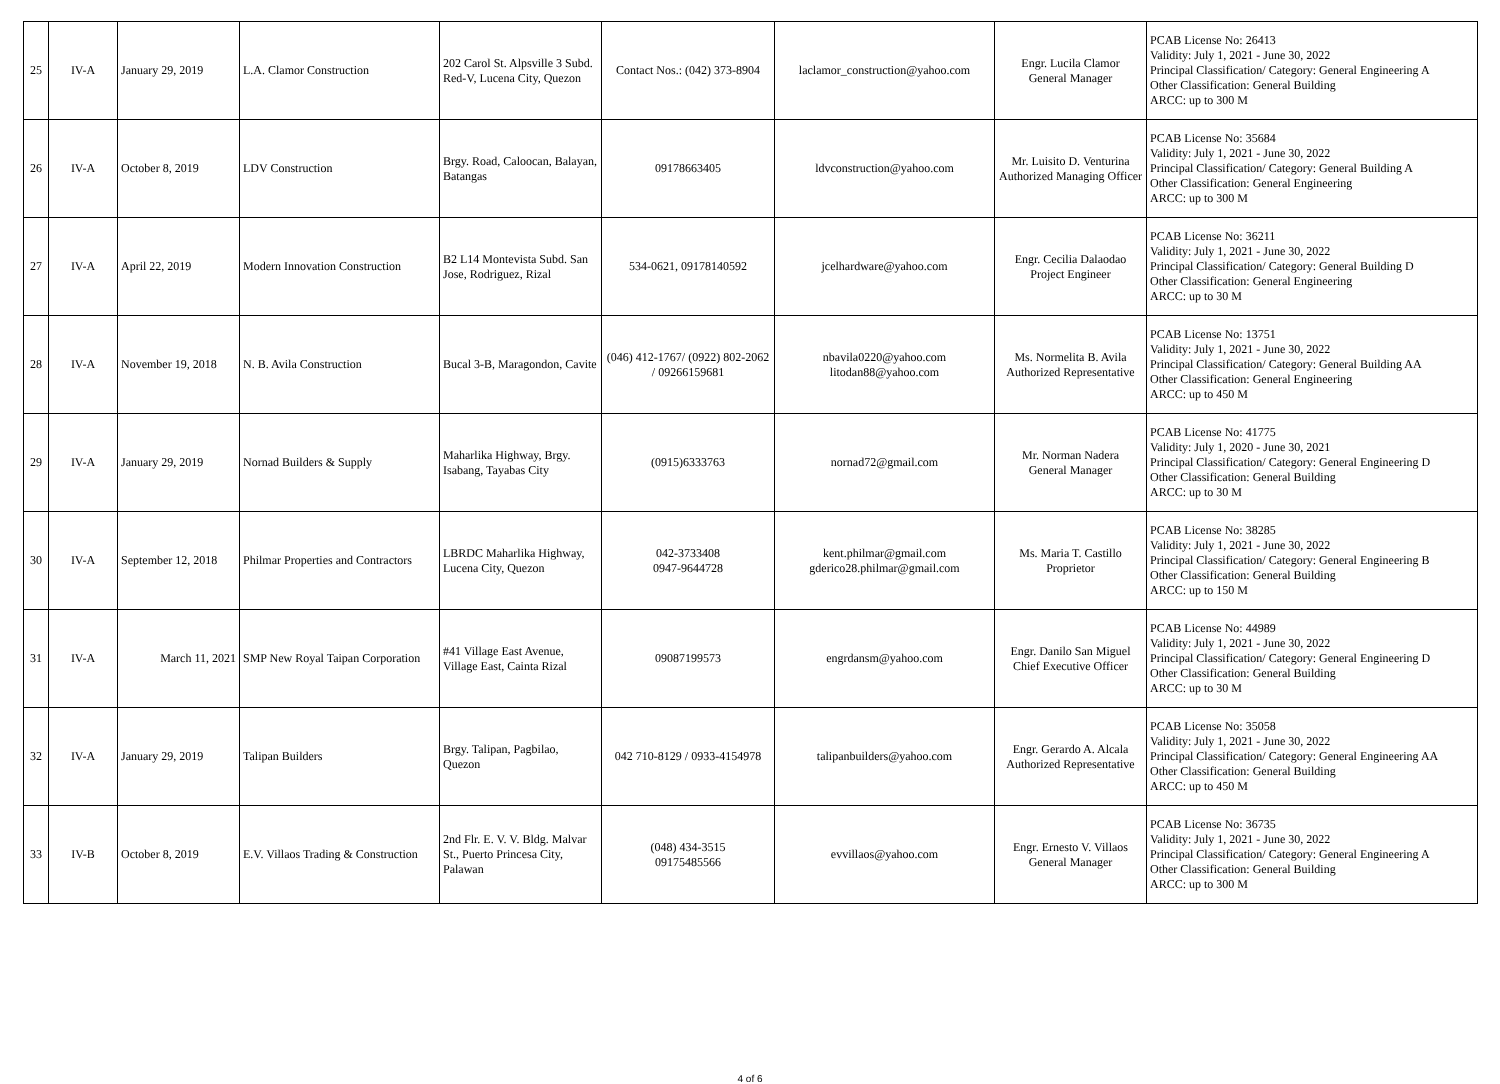| 25 | IV-A | January 29, 2019 | L.A. Clamor Construction | 202 Carol St. Alpsville 3 Subd. Red-V, Lucena City, Quezon | Contact Nos.: (042) 373-8904 | laclamor_construction@yahoo.com | Engr. Lucila Clamor General Manager | PCAB License No: 26413 Validity: July 1, 2021 - June 30, 2022 Principal Classification/ Category: General Engineering A Other Classification: General Building ARCC: up to 300 M |
| 26 | IV-A | October 8, 2019 | LDV Construction | Brgy. Road, Caloocan, Balayan, Batangas | 09178663405 | ldvconstruction@yahoo.com | Mr. Luisito D. Venturina Authorized Managing Officer | PCAB License No: 35684 Validity: July 1, 2021 - June 30, 2022 Principal Classification/ Category: General Building A Other Classification: General Engineering ARCC: up to 300 M |
| 27 | IV-A | April 22, 2019 | Modern Innovation Construction | B2 L14 Montevista Subd. San Jose, Rodriguez, Rizal | 534-0621, 09178140592 | jcelhardware@yahoo.com | Engr. Cecilia Dalaodao Project Engineer | PCAB License No: 36211 Validity: July 1, 2021 - June 30, 2022 Principal Classification/ Category: General Building D Other Classification: General Engineering ARCC: up to 30 M |
| 28 | IV-A | November 19, 2018 | N. B. Avila Construction | Bucal 3-B, Maragondon, Cavite | (046) 412-1767/ (0922) 802-2062 / 09266159681 | nbavila0220@yahoo.com litodan88@yahoo.com | Ms. Normelita B. Avila Authorized Representative | PCAB License No: 13751 Validity: July 1, 2021 - June 30, 2022 Principal Classification/ Category: General Building AA Other Classification: General Engineering ARCC: up to 450 M |
| 29 | IV-A | January 29, 2019 | Nornad Builders & Supply | Maharlika Highway, Brgy. Isabang, Tayabas City | (0915)6333763 | nornad72@gmail.com | Mr. Norman Nadera General Manager | PCAB License No: 41775 Validity: July 1, 2020 - June 30, 2021 Principal Classification/ Category: General Engineering D Other Classification: General Building ARCC: up to 30 M |
| 30 | IV-A | September 12, 2018 | Philmar Properties and Contractors | LBRDC Maharlika Highway, Lucena City, Quezon | 042-3733408 0947-9644728 | kent.philmar@gmail.com gderico28.philmar@gmail.com | Ms. Maria T. Castillo Proprietor | PCAB License No: 38285 Validity: July 1, 2021 - June 30, 2022 Principal Classification/ Category: General Engineering B Other Classification: General Building ARCC: up to 150 M |
| 31 | IV-A | March 11, 2021 | SMP New Royal Taipan Corporation | #41 Village East Avenue, Village East, Cainta Rizal | 09087199573 | engrdansm@yahoo.com | Engr. Danilo San Miguel Chief Executive Officer | PCAB License No: 44989 Validity: July 1, 2021 - June 30, 2022 Principal Classification/ Category: General Engineering D Other Classification: General Building ARCC: up to 30 M |
| 32 | IV-A | January 29, 2019 | Talipan Builders | Brgy. Talipan, Pagbilao, Quezon | 042 710-8129 / 0933-4154978 | talipanbuilders@yahoo.com | Engr. Gerardo A. Alcala Authorized Representative | PCAB License No: 35058 Validity: July 1, 2021 - June 30, 2022 Principal Classification/ Category: General Engineering AA Other Classification: General Building ARCC: up to 450 M |
| 33 | IV-B | October 8, 2019 | E.V. Villaos Trading & Construction | 2nd Flr. E. V. V. Bldg. Malvar St., Puerto Princesa City, Palawan | (048) 434-3515 09175485566 | evvillaos@yahoo.com | Engr. Ernesto V. Villaos General Manager | PCAB License No: 36735 Validity: July 1, 2021 - June 30, 2022 Principal Classification/ Category: General Engineering A Other Classification: General Building ARCC: up to 300 M |
4 of 6